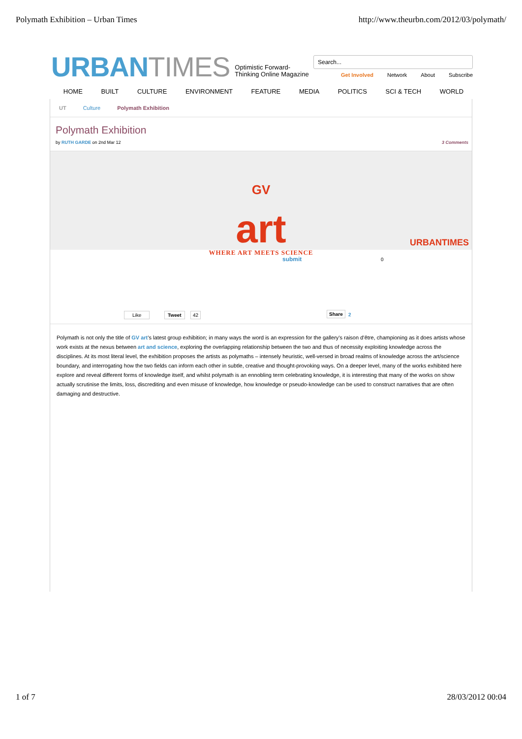Polymath Exhibition – Urban Times http://www.theurbn.com/2012/03/polymath/
URBANTIMES
Optimistic Forward-
Thinking Online Magazine
Search...
Get Involved Network About Subscribe
HOME BUILT CULTURE ENVIRONMENT FEATURE MEDIA POLITICS SCI & TECH WORLD
UT Culture Polymath Exhibition
Polymath Exhibition
by RUTH GARDE on 2nd Mar 12 3 Comments
GV
art
WHERE ART MEETS SCIENCE
URBANTIMES
submit 0
Like Tweet 42 Share 2
Polymath is not only the title of GV art’s latest group exhibition; in many ways the word is an expression for the gallery’s raison d’être, championing as it does artists whose work exists at the nexus between art and science, exploring the overlapping relationship between the two and thus of necessity exploiting knowledge across the disciplines. At its most literal level, the exhibition proposes the artists as polymaths – intensely heuristic, well-versed in broad realms of knowledge across the art/science boundary, and interrogating how the two fields can inform each other in subtle, creative and thought-provoking ways. On a deeper level, many of the works exhibited here explore and reveal different forms of knowledge itself, and whilst polymath is an ennobling term celebrating knowledge, it is interesting that many of the works on show actually scrutinise the limits, loss, discrediting and even misuse of knowledge, how knowledge or pseudo-knowledge can be used to construct narratives that are often damaging and destructive.
1 of 7 28/03/2012 00:04